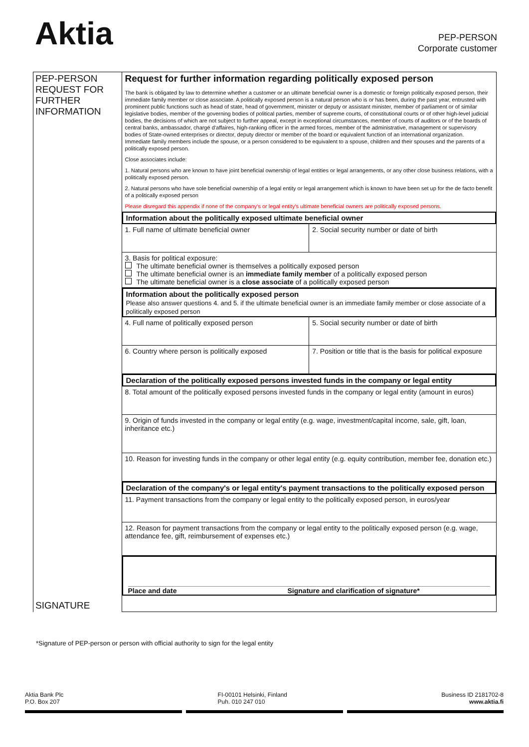Aktia
PEP-PERSON
Corporate customer
PEP-PERSON
REQUEST FOR
FURTHER
INFORMATION
SIGNATURE
Request for further information regarding politically exposed person
The bank is obligated by law to determine whether a customer or an ultimate beneficial owner is a domestic or foreign politically exposed person, their immediate family member or close associate. A politically exposed person is a natural person who is or has been, during the past year, entrusted with prominent public functions such as head of state, head of government, minister or deputy or assistant minister, member of parliament or of similar legislative bodies, member of the governing bodies of political parties, member of supreme courts, of constitutional courts or of other high-level judicial bodies, the decisions of which are not subject to further appeal, except in exceptional circumstances, member of courts of auditors or of the boards of central banks, ambassador, chargé d'affaires, high-ranking officer in the armed forces, member of the administrative, management or supervisory bodies of State-owned enterprises or director, deputy director or member of the board or equivalent function of an international organization.
Immediate family members include the spouse, or a person considered to be equivalent to a spouse, children and their spouses and the parents of a politically exposed person.
Close associates include:
1. Natural persons who are known to have joint beneficial ownership of legal entities or legal arrangements, or any other close business relations, with a politically exposed person.
2. Natural persons who have sole beneficial ownership of a legal entity or legal arrangement which is known to have been set up for the de facto benefit of a politically exposed person
Please disregard this appendix if none of the company's or legal entity's ultimate beneficial owners are politically exposed persons.
Information about the politically exposed ultimate beneficial owner
1. Full name of ultimate beneficial owner
2. Social security number or date of birth
3. Basis for political exposure:
The ultimate beneficial owner is themselves a politically exposed person
The ultimate beneficial owner is an immediate family member of a politically exposed person
The ultimate beneficial owner is a close associate of a politically exposed person
Information about the politically exposed person
Please also answer questions 4. and 5. if the ultimate beneficial owner is an immediate family member or close associate of a politically exposed person
4. Full name of politically exposed person
5. Social security number or date of birth
6. Country where person is politically exposed
7. Position or title that is the basis for political exposure
Declaration of the politically exposed persons invested funds in the company or legal entity
8. Total amount of the politically exposed persons invested funds in the company or legal entity (amount in euros)
9. Origin of funds invested in the company or legal entity (e.g. wage, investment/capital income, sale, gift, loan, inheritance etc.)
10. Reason for investing funds in the company or other legal entity (e.g. equity contribution, member fee, donation etc.)
Declaration of the company's or legal entity's payment transactions to the politically exposed person
11. Payment transactions from the company or legal entity to the politically exposed person, in euros/year
12. Reason for payment transactions from the company or legal entity to the politically exposed person (e.g. wage, attendance fee, gift, reimbursement of expenses etc.)
Place and date Signature and clarification of signature*
*Signature of PEP-person or person with official authority to sign for the legal entity
Aktia Bank Plc
P.O. Box 207
FI-00101 Helsinki, Finland
Puh. 010 247 010
Business ID 2181702-8
www.aktia.fi